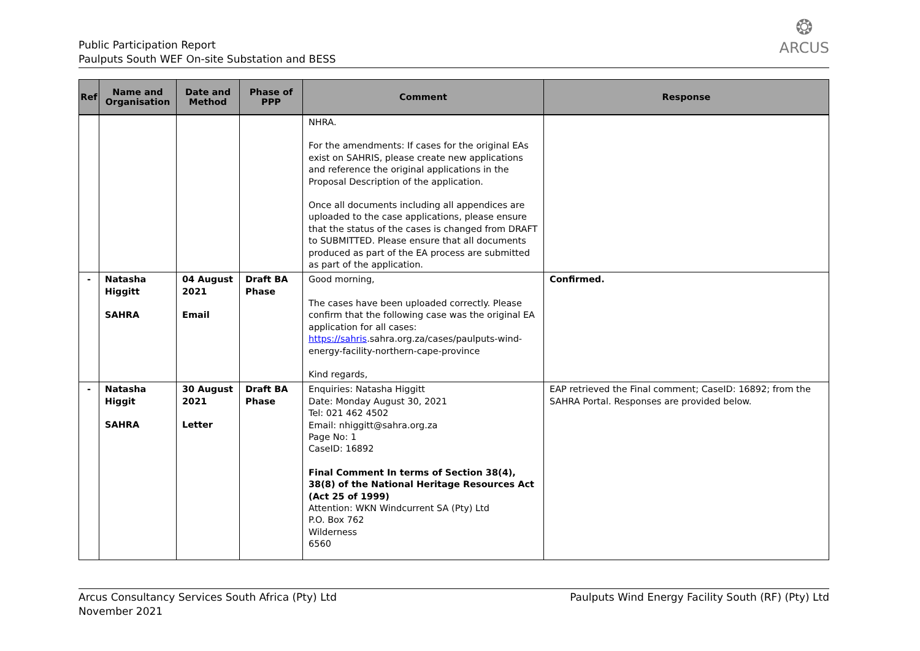Public Participation Report
Paulputs South WEF On-site Substation and BESS
❂
ARCUS
| Ref | Name and Organisation | Date and Method | Phase of PPP | Comment | Response |
| --- | --- | --- | --- | --- | --- |
| | | | | NHRA. For the amendments: If cases for the original EAs exist on SAHRIS, please create new applications and reference the original applications in the Proposal Description of the application. Once all documents including all appendices are uploaded to the case applications, please ensure that the status of the cases is changed from DRAFT to SUBMITTED. Please ensure that all documents produced as part of the EA process are submitted as part of the application. | |
| - | Natasha Higgitt SAHRA | 04 August 2021 Email | Draft BA Phase | Good morning, The cases have been uploaded correctly. Please confirm that the following case was the original EA application for all cases: https://sahris .sahra.org.za/cases/paulputs-wind-energy-facility-northern-cape-province Kind regards, | Confirmed. |
| - | Natasha Higgit SAHRA | 30 August 2021 Letter | Draft BA Phase | Enquiries: Natasha Higgitt Date: Monday August 30, 2021 Tel: 021 462 4502 Email: nhiggitt@sahra.org.za Page No: 1 CaseID: 16892 Final Comment In terms of Section 38(4), 38(8) of the National Heritage Resources Act (Act 25 of 1999) Attention: WKN Windcurrent SA (Pty) Ltd P.O. Box 762 Wilderness 6560 | EAP retrieved the Final comment; CaseID: 16892; from the SAHRA Portal. Responses are provided below. |
Arcus Consultancy Services South Africa (Pty) Ltd
November 2021
Paulputs Wind Energy Facility South (RF) (Pty) Ltd